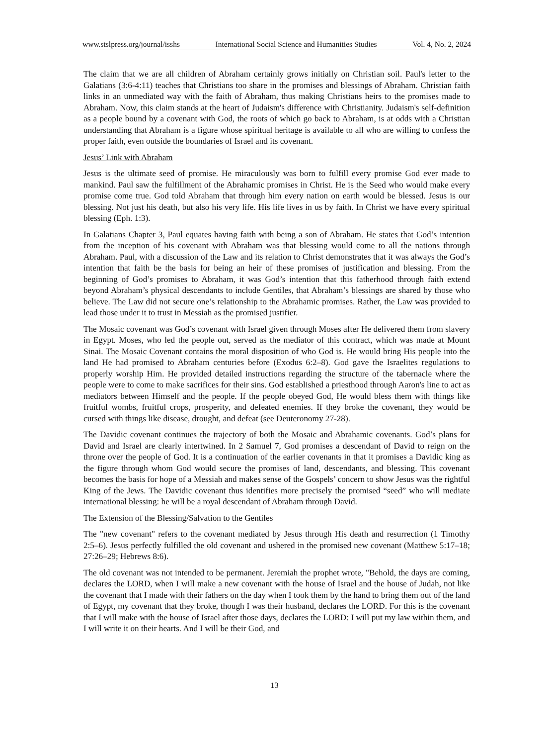www.stslpress.org/journal/isshs International Social Science and Humanities Studies Vol. 4, No. 2, 2024
The claim that we are all children of Abraham certainly grows initially on Christian soil. Paul's letter to the Galatians (3:6-4:11) teaches that Christians too share in the promises and blessings of Abraham. Christian faith links in an unmediated way with the faith of Abraham, thus making Christians heirs to the promises made to Abraham. Now, this claim stands at the heart of Judaism's difference with Christianity. Judaism's self-definition as a people bound by a covenant with God, the roots of which go back to Abraham, is at odds with a Christian understanding that Abraham is a figure whose spiritual heritage is available to all who are willing to confess the proper faith, even outside the boundaries of Israel and its covenant.
Jesus’ Link with Abraham
Jesus is the ultimate seed of promise. He miraculously was born to fulfill every promise God ever made to mankind. Paul saw the fulfillment of the Abrahamic promises in Christ. He is the Seed who would make every promise come true. God told Abraham that through him every nation on earth would be blessed. Jesus is our blessing. Not just his death, but also his very life. His life lives in us by faith. In Christ we have every spiritual blessing (Eph. 1:3).
In Galatians Chapter 3, Paul equates having faith with being a son of Abraham. He states that God’s intention from the inception of his covenant with Abraham was that blessing would come to all the nations through Abraham. Paul, with a discussion of the Law and its relation to Christ demonstrates that it was always the God’s intention that faith be the basis for being an heir of these promises of justification and blessing. From the beginning of God’s promises to Abraham, it was God’s intention that this fatherhood through faith extend beyond Abraham’s physical descendants to include Gentiles, that Abraham’s blessings are shared by those who believe. The Law did not secure one’s relationship to the Abrahamic promises. Rather, the Law was provided to lead those under it to trust in Messiah as the promised justifier.
The Mosaic covenant was God’s covenant with Israel given through Moses after He delivered them from slavery in Egypt. Moses, who led the people out, served as the mediator of this contract, which was made at Mount Sinai. The Mosaic Covenant contains the moral disposition of who God is. He would bring His people into the land He had promised to Abraham centuries before (Exodus 6:2–8). God gave the Israelites regulations to properly worship Him. He provided detailed instructions regarding the structure of the tabernacle where the people were to come to make sacrifices for their sins. God established a priesthood through Aaron's line to act as mediators between Himself and the people. If the people obeyed God, He would bless them with things like fruitful wombs, fruitful crops, prosperity, and defeated enemies. If they broke the covenant, they would be cursed with things like disease, drought, and defeat (see Deuteronomy 27-28).
The Davidic covenant continues the trajectory of both the Mosaic and Abrahamic covenants. God’s plans for David and Israel are clearly intertwined. In 2 Samuel 7, God promises a descendant of David to reign on the throne over the people of God. It is a continuation of the earlier covenants in that it promises a Davidic king as the figure through whom God would secure the promises of land, descendants, and blessing. This covenant becomes the basis for hope of a Messiah and makes sense of the Gospels’ concern to show Jesus was the rightful King of the Jews. The Davidic covenant thus identifies more precisely the promised “seed” who will mediate international blessing: he will be a royal descendant of Abraham through David.
The Extension of the Blessing/Salvation to the Gentiles
The "new covenant" refers to the covenant mediated by Jesus through His death and resurrection (1 Timothy 2:5–6). Jesus perfectly fulfilled the old covenant and ushered in the promised new covenant (Matthew 5:17–18; 27:26–29; Hebrews 8:6).
The old covenant was not intended to be permanent. Jeremiah the prophet wrote, "Behold, the days are coming, declares the LORD, when I will make a new covenant with the house of Israel and the house of Judah, not like the covenant that I made with their fathers on the day when I took them by the hand to bring them out of the land of Egypt, my covenant that they broke, though I was their husband, declares the LORD. For this is the covenant that I will make with the house of Israel after those days, declares the LORD: I will put my law within them, and I will write it on their hearts. And I will be their God, and
13